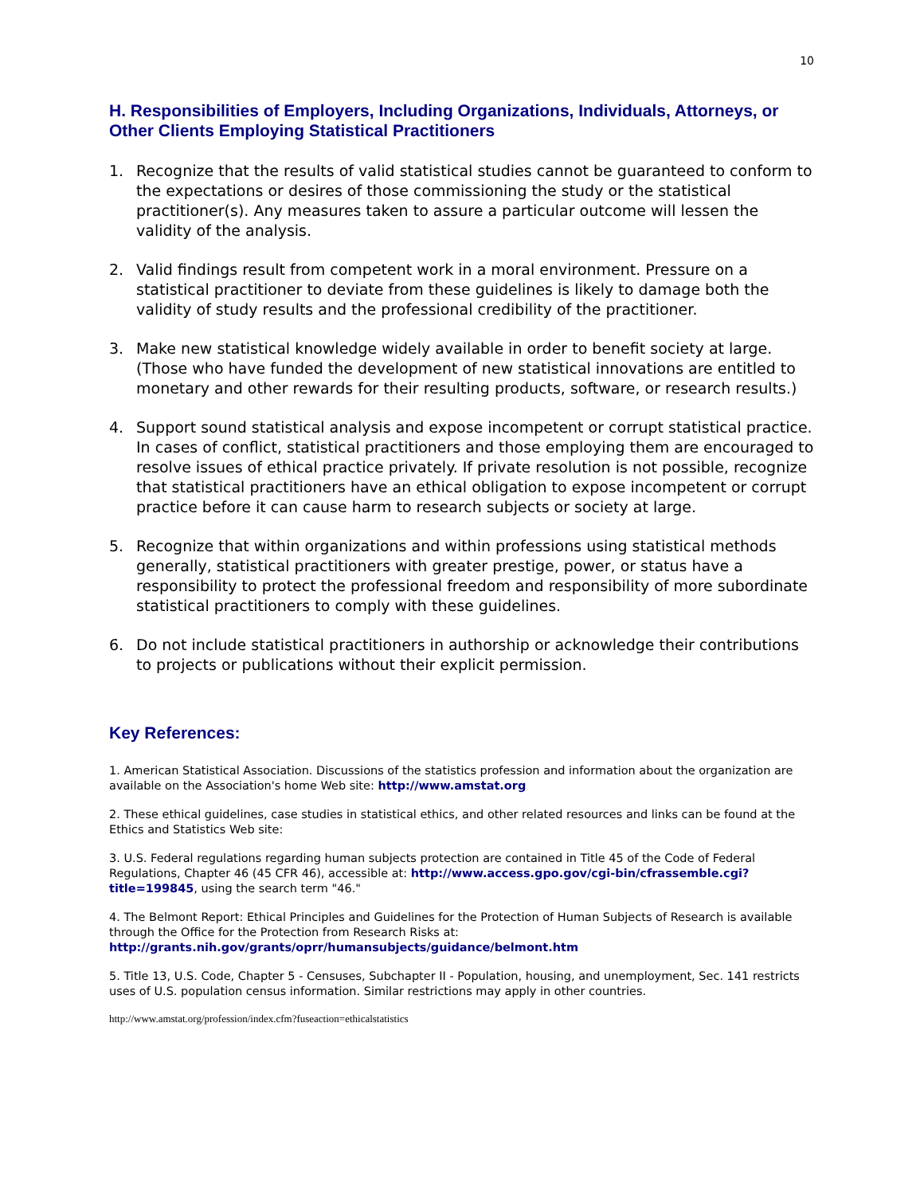10
H. Responsibilities of Employers, Including Organizations, Individuals, Attorneys, or Other Clients Employing Statistical Practitioners
1. Recognize that the results of valid statistical studies cannot be guaranteed to conform to the expectations or desires of those commissioning the study or the statistical practitioner(s). Any measures taken to assure a particular outcome will lessen the validity of the analysis.
2. Valid findings result from competent work in a moral environment. Pressure on a statistical practitioner to deviate from these guidelines is likely to damage both the validity of study results and the professional credibility of the practitioner.
3. Make new statistical knowledge widely available in order to benefit society at large. (Those who have funded the development of new statistical innovations are entitled to monetary and other rewards for their resulting products, software, or research results.)
4. Support sound statistical analysis and expose incompetent or corrupt statistical practice. In cases of conflict, statistical practitioners and those employing them are encouraged to resolve issues of ethical practice privately. If private resolution is not possible, recognize that statistical practitioners have an ethical obligation to expose incompetent or corrupt practice before it can cause harm to research subjects or society at large.
5. Recognize that within organizations and within professions using statistical methods generally, statistical practitioners with greater prestige, power, or status have a responsibility to protect the professional freedom and responsibility of more subordinate statistical practitioners to comply with these guidelines.
6. Do not include statistical practitioners in authorship or acknowledge their contributions to projects or publications without their explicit permission.
Key References:
1. American Statistical Association. Discussions of the statistics profession and information about the organization are available on the Association's home Web site: http://www.amstat.org
2. These ethical guidelines, case studies in statistical ethics, and other related resources and links can be found at the Ethics and Statistics Web site:
3. U.S. Federal regulations regarding human subjects protection are contained in Title 45 of the Code of Federal Regulations, Chapter 46 (45 CFR 46), accessible at: http://www.access.gpo.gov/cgi-bin/cfrassemble.cgi?title=199845, using the search term "46."
4. The Belmont Report: Ethical Principles and Guidelines for the Protection of Human Subjects of Research is available through the Office for the Protection from Research Risks at: http://grants.nih.gov/grants/oprr/humansubjects/guidance/belmont.htm
5. Title 13, U.S. Code, Chapter 5 - Censuses, Subchapter II - Population, housing, and unemployment, Sec. 141 restricts uses of U.S. population census information. Similar restrictions may apply in other countries.
http://www.amstat.org/profession/index.cfm?fuseaction=ethicalstatistics